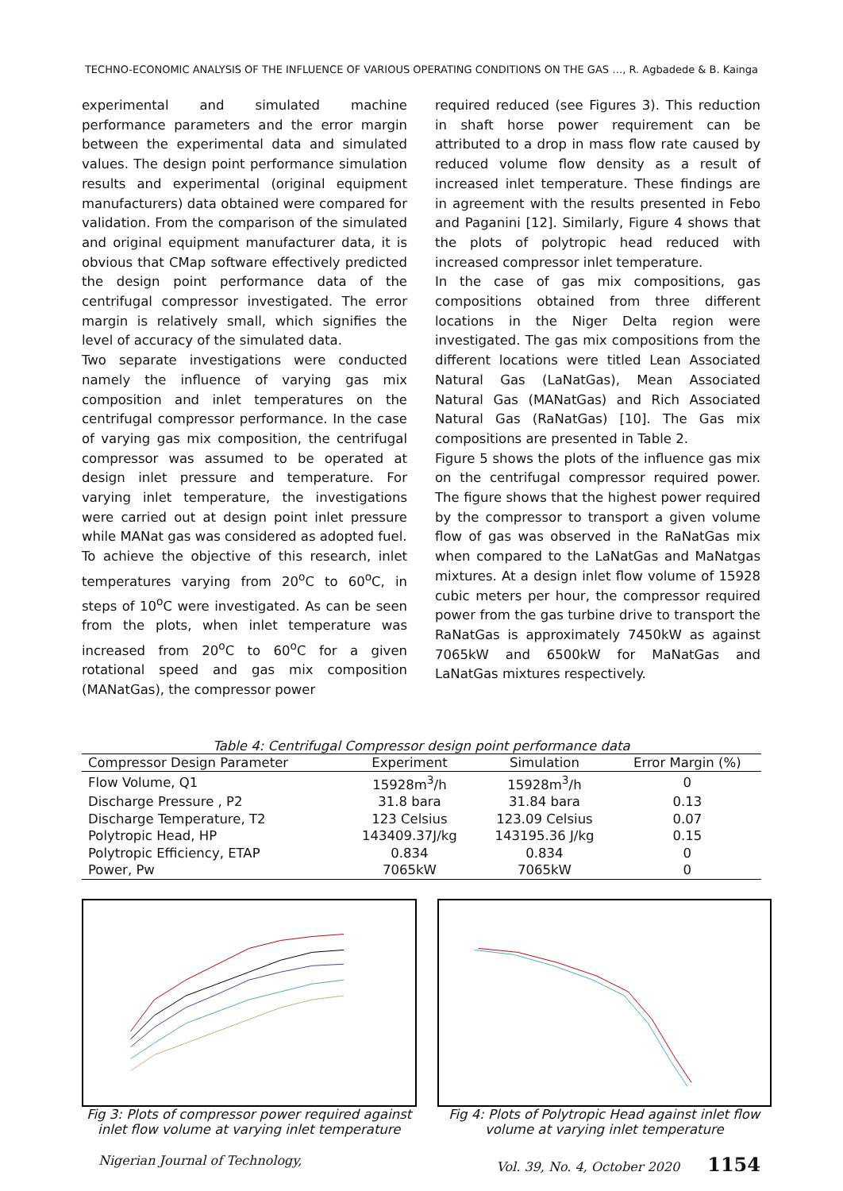TECHNO-ECONOMIC ANALYSIS OF THE INFLUENCE OF VARIOUS OPERATING CONDITIONS ON THE GAS …, R. Agbadede & B. Kainga
experimental and simulated machine performance parameters and the error margin between the experimental data and simulated values. The design point performance simulation results and experimental (original equipment manufacturers) data obtained were compared for validation. From the comparison of the simulated and original equipment manufacturer data, it is obvious that CMap software effectively predicted the design point performance data of the centrifugal compressor investigated. The error margin is relatively small, which signifies the level of accuracy of the simulated data.
Two separate investigations were conducted namely the influence of varying gas mix composition and inlet temperatures on the centrifugal compressor performance. In the case of varying gas mix composition, the centrifugal compressor was assumed to be operated at design inlet pressure and temperature. For varying inlet temperature, the investigations were carried out at design point inlet pressure while MANat gas was considered as adopted fuel.
To achieve the objective of this research, inlet temperatures varying from 20<sup>o</sup>C to 60<sup>o</sup>C, in steps of 10<sup>o</sup>C were investigated. As can be seen from the plots, when inlet temperature was increased from 20<sup>o</sup>C to 60<sup>o</sup>C for a given rotational speed and gas mix composition (MANatGas), the compressor power
required reduced (see Figures 3). This reduction in shaft horse power requirement can be attributed to a drop in mass flow rate caused by reduced volume flow density as a result of increased inlet temperature. These findings are in agreement with the results presented in Febo and Paganini [12]. Similarly, Figure 4 shows that the plots of polytropic head reduced with increased compressor inlet temperature.
In the case of gas mix compositions, gas compositions obtained from three different locations in the Niger Delta region were investigated. The gas mix compositions from the different locations were titled Lean Associated Natural Gas (LaNatGas), Mean Associated Natural Gas (MANatGas) and Rich Associated Natural Gas (RaNatGas) [10]. The Gas mix compositions are presented in Table 2.
Figure 5 shows the plots of the influence gas mix on the centrifugal compressor required power. The figure shows that the highest power required by the compressor to transport a given volume flow of gas was observed in the RaNatGas mix when compared to the LaNatGas and MaNatgas mixtures. At a design inlet flow volume of 15928 cubic meters per hour, the compressor required power from the gas turbine drive to transport the RaNatGas is approximately 7450kW as against 7065kW and 6500kW for MaNatGas and LaNatGas mixtures respectively.
Table 4: Centrifugal Compressor design point performance data
| Compressor Design Parameter | Experiment | Simulation | Error Margin (%) |
| --- | --- | --- | --- |
| Flow Volume, Q1 | 15928m<sup>3</sup>/h | 15928m<sup>3</sup>/h | 0 |
| Discharge Pressure , P2 | 31.8 bara | 31.84 bara | 0.13 |
| Discharge Temperature, T2 | 123 Celsius | 123.09 Celsius | 0.07 |
| Polytropic Head, HP | 143409.37J/kg | 143195.36 J/kg | 0.15 |
| Polytropic Efficiency, ETAP | 0.834 | 0.834 | 0 |
| Power, Pw | 7065kW | 7065kW | 0 |
Fig 3: Plots of compressor power required against inlet flow volume at varying inlet temperature
Fig 4: Plots of Polytropic Head against inlet flow volume at varying inlet temperature
Nigerian Journal of Technology, Vol. 39, No. 4, October 2020 1154